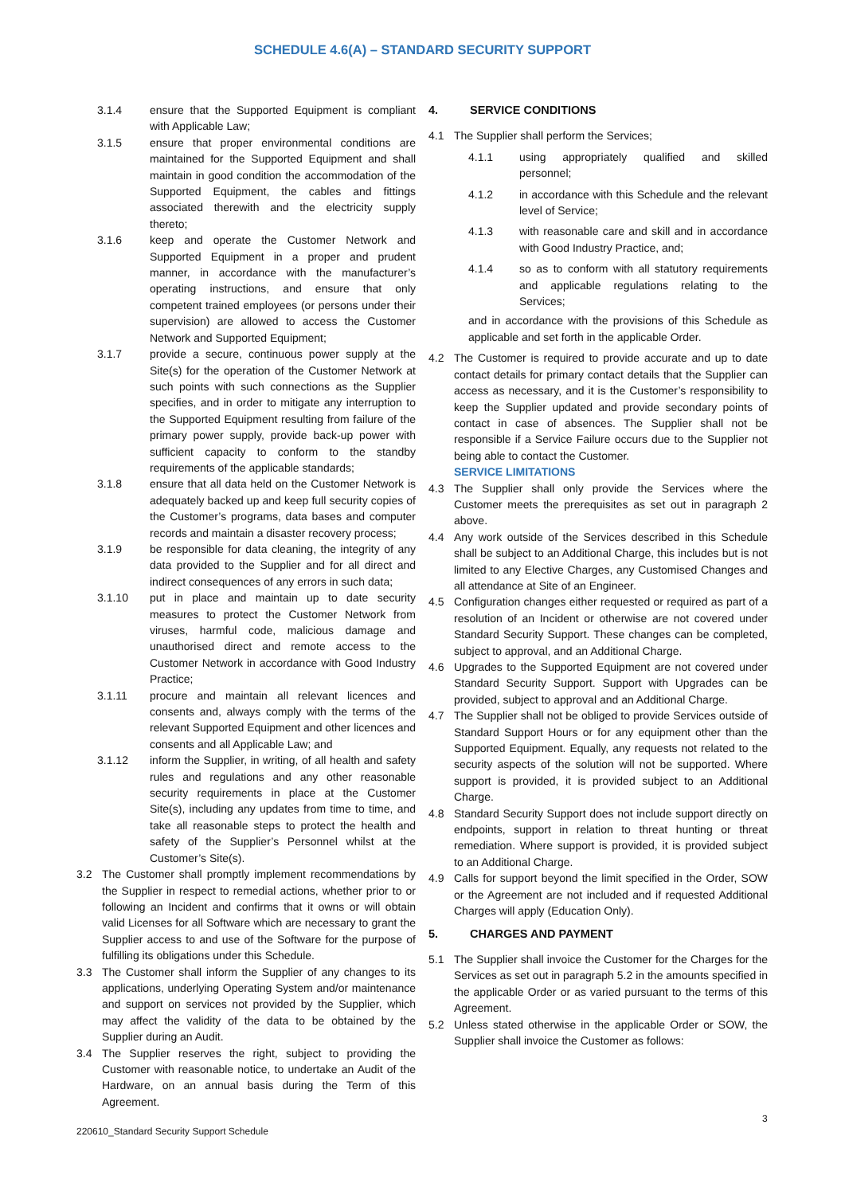SCHEDULE 4.6(A) – STANDARD SECURITY SUPPORT
3.1.4 ensure that the Supported Equipment is compliant with Applicable Law;
3.1.5 ensure that proper environmental conditions are maintained for the Supported Equipment and shall maintain in good condition the accommodation of the Supported Equipment, the cables and fittings associated therewith and the electricity supply thereto;
3.1.6 keep and operate the Customer Network and Supported Equipment in a proper and prudent manner, in accordance with the manufacturer’s operating instructions, and ensure that only competent trained employees (or persons under their supervision) are allowed to access the Customer Network and Supported Equipment;
3.1.7 provide a secure, continuous power supply at the Site(s) for the operation of the Customer Network at such points with such connections as the Supplier specifies, and in order to mitigate any interruption to the Supported Equipment resulting from failure of the primary power supply, provide back-up power with sufficient capacity to conform to the standby requirements of the applicable standards;
3.1.8 ensure that all data held on the Customer Network is adequately backed up and keep full security copies of the Customer’s programs, data bases and computer records and maintain a disaster recovery process;
3.1.9 be responsible for data cleaning, the integrity of any data provided to the Supplier and for all direct and indirect consequences of any errors in such data;
3.1.10 put in place and maintain up to date security measures to protect the Customer Network from viruses, harmful code, malicious damage and unauthorised direct and remote access to the Customer Network in accordance with Good Industry Practice;
3.1.11 procure and maintain all relevant licences and consents and, always comply with the terms of the relevant Supported Equipment and other licences and consents and all Applicable Law; and
3.1.12 inform the Supplier, in writing, of all health and safety rules and regulations and any other reasonable security requirements in place at the Customer Site(s), including any updates from time to time, and take all reasonable steps to protect the health and safety of the Supplier’s Personnel whilst at the Customer’s Site(s).
3.2 The Customer shall promptly implement recommendations by the Supplier in respect to remedial actions, whether prior to or following an Incident and confirms that it owns or will obtain valid Licenses for all Software which are necessary to grant the Supplier access to and use of the Software for the purpose of fulfilling its obligations under this Schedule.
3.3 The Customer shall inform the Supplier of any changes to its applications, underlying Operating System and/or maintenance and support on services not provided by the Supplier, which may affect the validity of the data to be obtained by the Supplier during an Audit.
3.4 The Supplier reserves the right, subject to providing the Customer with reasonable notice, to undertake an Audit of the Hardware, on an annual basis during the Term of this Agreement.
4. SERVICE CONDITIONS
4.1 The Supplier shall perform the Services;
4.1.1 using appropriately qualified and skilled personnel;
4.1.2 in accordance with this Schedule and the relevant level of Service;
4.1.3 with reasonable care and skill and in accordance with Good Industry Practice, and;
4.1.4 so as to conform with all statutory requirements and applicable regulations relating to the Services;
and in accordance with the provisions of this Schedule as applicable and set forth in the applicable Order.
4.2 The Customer is required to provide accurate and up to date contact details for primary contact details that the Supplier can access as necessary, and it is the Customer’s responsibility to keep the Supplier updated and provide secondary points of contact in case of absences. The Supplier shall not be responsible if a Service Failure occurs due to the Supplier not being able to contact the Customer.
SERVICE LIMITATIONS
4.3 The Supplier shall only provide the Services where the Customer meets the prerequisites as set out in paragraph 2 above.
4.4 Any work outside of the Services described in this Schedule shall be subject to an Additional Charge, this includes but is not limited to any Elective Charges, any Customised Changes and all attendance at Site of an Engineer.
4.5 Configuration changes either requested or required as part of a resolution of an Incident or otherwise are not covered under Standard Security Support. These changes can be completed, subject to approval, and an Additional Charge.
4.6 Upgrades to the Supported Equipment are not covered under Standard Security Support. Support with Upgrades can be provided, subject to approval and an Additional Charge.
4.7 The Supplier shall not be obliged to provide Services outside of Standard Support Hours or for any equipment other than the Supported Equipment. Equally, any requests not related to the security aspects of the solution will not be supported. Where support is provided, it is provided subject to an Additional Charge.
4.8 Standard Security Support does not include support directly on endpoints, support in relation to threat hunting or threat remediation. Where support is provided, it is provided subject to an Additional Charge.
4.9 Calls for support beyond the limit specified in the Order, SOW or the Agreement are not included and if requested Additional Charges will apply (Education Only).
5. CHARGES AND PAYMENT
5.1 The Supplier shall invoice the Customer for the Charges for the Services as set out in paragraph 5.2 in the amounts specified in the applicable Order or as varied pursuant to the terms of this Agreement.
5.2 Unless stated otherwise in the applicable Order or SOW, the Supplier shall invoice the Customer as follows:
3
220610_Standard Security Support Schedule